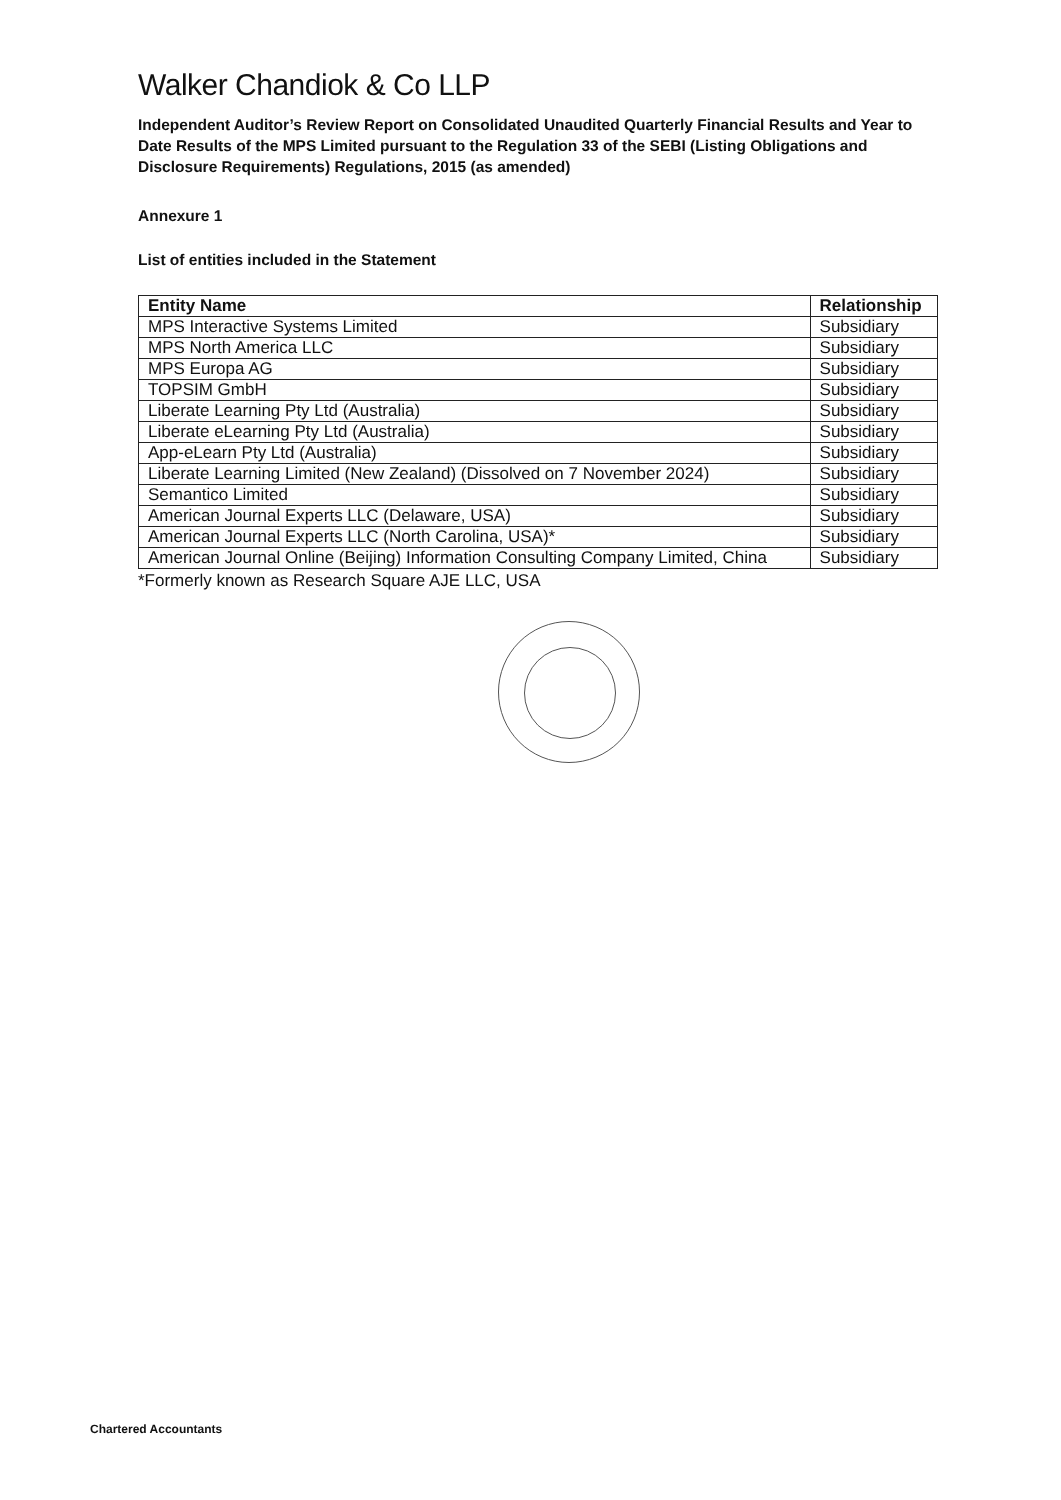Walker Chandiok & Co LLP
Independent Auditor’s Review Report on Consolidated Unaudited Quarterly Financial Results and Year to Date Results of the MPS Limited pursuant to the Regulation 33 of the SEBI (Listing Obligations and Disclosure Requirements) Regulations, 2015 (as amended)
Annexure 1
List of entities included in the Statement
| Entity Name | Relationship |
| --- | --- |
| MPS Interactive Systems Limited | Subsidiary |
| MPS North America LLC | Subsidiary |
| MPS Europa AG | Subsidiary |
| TOPSIM GmbH | Subsidiary |
| Liberate Learning Pty Ltd (Australia) | Subsidiary |
| Liberate eLearning Pty Ltd (Australia) | Subsidiary |
| App-eLearn Pty Ltd (Australia) | Subsidiary |
| Liberate Learning Limited (New Zealand) (Dissolved on 7 November 2024) | Subsidiary |
| Semantico Limited | Subsidiary |
| American Journal Experts LLC (Delaware, USA) | Subsidiary |
| American Journal Experts LLC (North Carolina, USA)* | Subsidiary |
| American Journal Online (Beijing) Information Consulting Company Limited, China | Subsidiary |
*Formerly known as Research Square AJE LLC, USA
Chartered Accountants